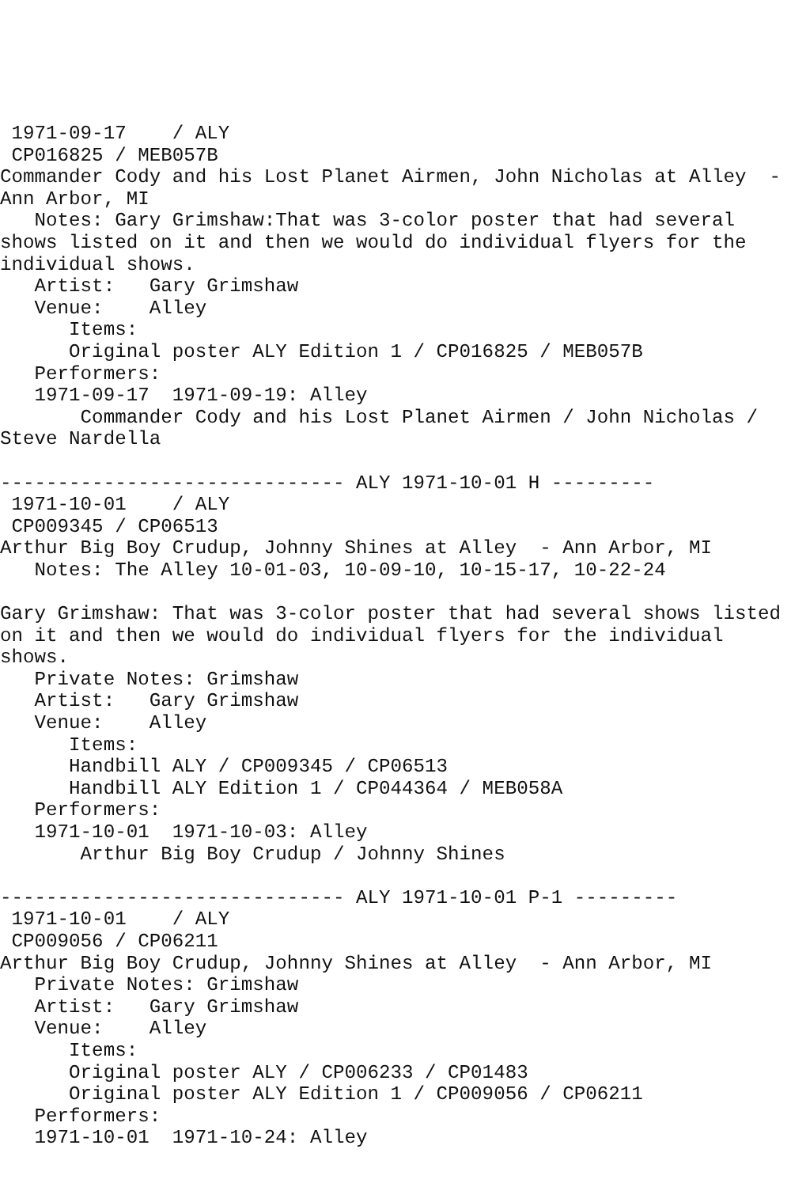1971-09-17    / ALY 
 CP016825 / MEB057B
Commander Cody and his Lost Planet Airmen, John Nicholas at Alley  - 
Ann Arbor, MI
   Notes: Gary Grimshaw:That was 3-color poster that had several 
shows listed on it and then we would do individual flyers for the 
individual shows.
   Artist:   Gary Grimshaw
   Venue:    Alley
      Items:
      Original poster ALY Edition 1 / CP016825 / MEB057B
   Performers:
   1971-09-17  1971-09-19: Alley
       Commander Cody and his Lost Planet Airmen / John Nicholas / 
Steve Nardella

------------------------------ ALY 1971-10-01 H ---------
 1971-10-01    / ALY 
 CP009345 / CP06513
Arthur Big Boy Crudup, Johnny Shines at Alley  - Ann Arbor, MI
   Notes: The Alley 10-01-03, 10-09-10, 10-15-17, 10-22-24

Gary Grimshaw: That was 3-color poster that had several shows listed 
on it and then we would do individual flyers for the individual 
shows.
   Private Notes: Grimshaw
   Artist:   Gary Grimshaw
   Venue:    Alley
      Items:
      Handbill ALY / CP009345 / CP06513
      Handbill ALY Edition 1 / CP044364 / MEB058A
   Performers:
   1971-10-01  1971-10-03: Alley
       Arthur Big Boy Crudup / Johnny Shines

------------------------------ ALY 1971-10-01 P-1 ---------
 1971-10-01    / ALY 
 CP009056 / CP06211
Arthur Big Boy Crudup, Johnny Shines at Alley  - Ann Arbor, MI
   Private Notes: Grimshaw
   Artist:   Gary Grimshaw
   Venue:    Alley
      Items:
      Original poster ALY / CP006233 / CP01483
      Original poster ALY Edition 1 / CP009056 / CP06211
   Performers:
   1971-10-01  1971-10-24: Alley